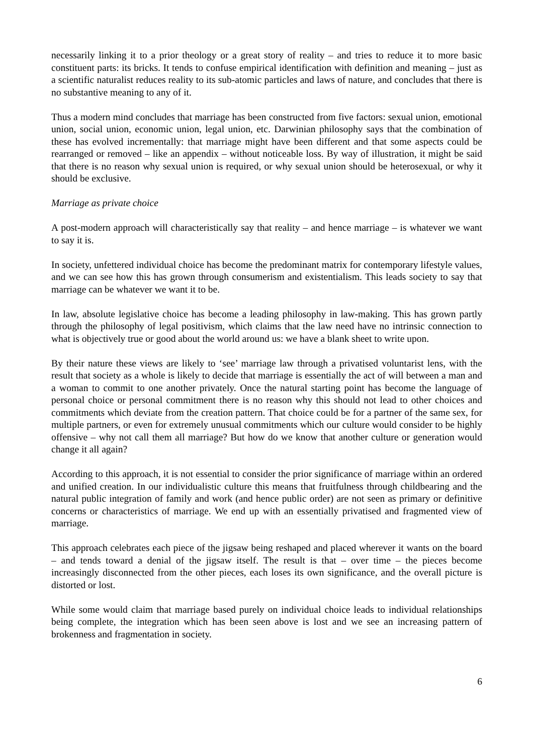necessarily linking it to a prior theology or a great story of reality – and tries to reduce it to more basic constituent parts: its bricks. It tends to confuse empirical identification with definition and meaning – just as a scientific naturalist reduces reality to its sub-atomic particles and laws of nature, and concludes that there is no substantive meaning to any of it.
Thus a modern mind concludes that marriage has been constructed from five factors: sexual union, emotional union, social union, economic union, legal union, etc. Darwinian philosophy says that the combination of these has evolved incrementally: that marriage might have been different and that some aspects could be rearranged or removed – like an appendix – without noticeable loss. By way of illustration, it might be said that there is no reason why sexual union is required, or why sexual union should be heterosexual, or why it should be exclusive.
Marriage as private choice
A post-modern approach will characteristically say that reality – and hence marriage – is whatever we want to say it is.
In society, unfettered individual choice has become the predominant matrix for contemporary lifestyle values, and we can see how this has grown through consumerism and existentialism. This leads society to say that marriage can be whatever we want it to be.
In law, absolute legislative choice has become a leading philosophy in law-making. This has grown partly through the philosophy of legal positivism, which claims that the law need have no intrinsic connection to what is objectively true or good about the world around us: we have a blank sheet to write upon.
By their nature these views are likely to ‘see’ marriage law through a privatised voluntarist lens, with the result that society as a whole is likely to decide that marriage is essentially the act of will between a man and a woman to commit to one another privately. Once the natural starting point has become the language of personal choice or personal commitment there is no reason why this should not lead to other choices and commitments which deviate from the creation pattern. That choice could be for a partner of the same sex, for multiple partners, or even for extremely unusual commitments which our culture would consider to be highly offensive – why not call them all marriage? But how do we know that another culture or generation would change it all again?
According to this approach, it is not essential to consider the prior significance of marriage within an ordered and unified creation. In our individualistic culture this means that fruitfulness through childbearing and the natural public integration of family and work (and hence public order) are not seen as primary or definitive concerns or characteristics of marriage. We end up with an essentially privatised and fragmented view of marriage.
This approach celebrates each piece of the jigsaw being reshaped and placed wherever it wants on the board – and tends toward a denial of the jigsaw itself. The result is that – over time – the pieces become increasingly disconnected from the other pieces, each loses its own significance, and the overall picture is distorted or lost.
While some would claim that marriage based purely on individual choice leads to individual relationships being complete, the integration which has been seen above is lost and we see an increasing pattern of brokenness and fragmentation in society.
6